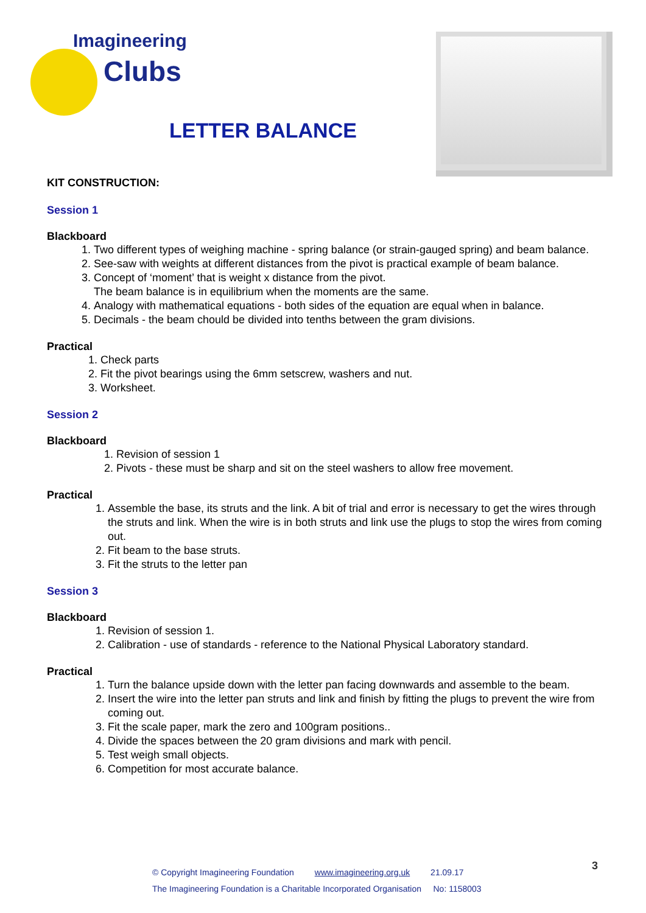Imagineering
Clubs
LETTER BALANCE
KIT CONSTRUCTION:
Session 1
Blackboard
1. Two different types of weighing machine - spring balance (or strain-gauged spring) and beam balance.
2. See-saw with weights at different distances from the pivot is practical example of beam balance.
3. Concept of ‘moment’ that is weight x distance from the pivot.
The beam balance is in equilibrium when the moments are the same.
4. Analogy with mathematical equations - both sides of the equation are equal when in balance.
5. Decimals - the beam chould be divided into tenths between the gram divisions.
Practical
1. Check parts
2. Fit the pivot bearings using the 6mm setscrew, washers and nut.
3. Worksheet.
Session 2
Blackboard
1. Revision of session 1
2. Pivots - these must be sharp and sit on the steel washers to allow free movement.
Practical
1. Assemble the base, its struts and the link. A bit of trial and error is necessary to get the wires through the struts and link. When the wire is in both struts and link use the plugs to stop the wires from coming out.
2. Fit beam to the base struts.
3. Fit the struts to the letter pan
Session 3
Blackboard
1. Revision of session 1.
2. Calibration - use of standards - reference to the National Physical Laboratory standard.
Practical
1. Turn the balance upside down with the letter pan facing downwards and assemble to the beam.
2. Insert the wire into the letter pan struts and link and finish by fitting the plugs to prevent the wire from coming out.
3. Fit the scale paper, mark the zero and 100gram positions..
4. Divide the spaces between the 20 gram divisions and mark with pencil.
5. Test weigh small objects.
6. Competition for most accurate balance.
© Copyright Imagineering Foundation www.imagineering.org.uk 21.09.17
The Imagineering Foundation is a Charitable Incorporated Organisation No: 1158003
3